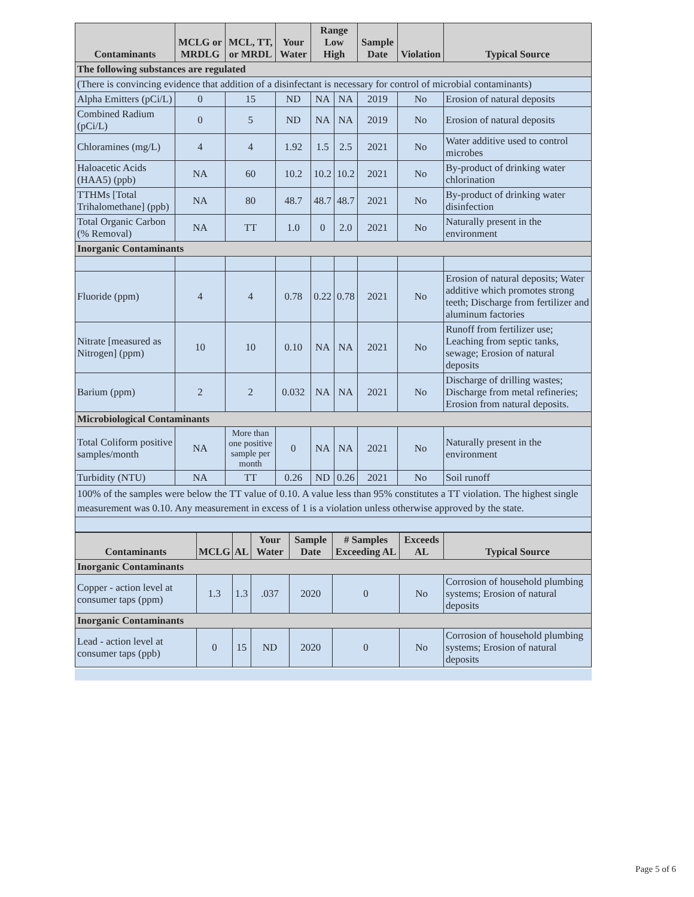| Contaminants | MCLG or MRDLG | MCL, TT, or MRDL | Your Water | Range Low High | | Sample Date | Violation | Typical Source |
| --- | --- | --- | --- | --- | --- | --- | --- | --- |
| The following substances are regulated | | | | | | | | |
| (There is convincing evidence that addition of a disinfectant is necessary for control of microbial contaminants) | | | | | | | | |
| Alpha Emitters (pCi/L) | 0 | 15 | ND | NA | NA | 2019 | No | Erosion of natural deposits |
| Combined Radium (pCi/L) | 0 | 5 | ND | NA | NA | 2019 | No | Erosion of natural deposits |
| Chloramines (mg/L) | 4 | 4 | 1.92 | 1.5 | 2.5 | 2021 | No | Water additive used to control microbes |
| Haloacetic Acids (HAA5) (ppb) | NA | 60 | 10.2 | 10.2 | 10.2 | 2021 | No | By-product of drinking water chlorination |
| TTHMs [Total Trihalomethane] (ppb) | NA | 80 | 48.7 | 48.7 | 48.7 | 2021 | No | By-product of drinking water disinfection |
| Total Organic Carbon (% Removal) | NA | TT | 1.0 | 0 | 2.0 | 2021 | No | Naturally present in the environment |
| Inorganic Contaminants | | | | | | | | |
| Fluoride (ppm) | 4 | 4 | 0.78 | 0.22 | 0.78 | 2021 | No | Erosion of natural deposits; Water additive which promotes strong teeth; Discharge from fertilizer and aluminum factories |
| Nitrate [measured as Nitrogen] (ppm) | 10 | 10 | 0.10 | NA | NA | 2021 | No | Runoff from fertilizer use; Leaching from septic tanks, sewage; Erosion of natural deposits |
| Barium (ppm) | 2 | 2 | 0.032 | NA | NA | 2021 | No | Discharge of drilling wastes; Discharge from metal refineries; Erosion from natural deposits. |
| Microbiological Contaminants | | | | | | | | |
| Total Coliform positive samples/month | NA | More than one positive sample per month | 0 | NA | NA | 2021 | No | Naturally present in the environment |
| Turbidity (NTU) | NA | TT | 0.26 | ND | 0.26 | 2021 | No | Soil runoff |
| 100% of the samples were below the TT value of 0.10. A value less than 95% constitutes a TT violation. The highest single measurement was 0.10. Any measurement in excess of 1 is a violation unless otherwise approved by the state. | | | | | | | | |
| Contaminants | MCLG | AL | Your Water | Sample Date | # Samples Exceeding AL | Exceeds AL | Typical Source |
| --- | --- | --- | --- | --- | --- | --- | --- |
| Inorganic Contaminants | | | | | | | |
| Copper - action level at consumer taps (ppm) | 1.3 | 1.3 | .037 | 2020 | 0 | No | Corrosion of household plumbing systems; Erosion of natural deposits |
| Inorganic Contaminants | | | | | | | |
| Lead - action level at consumer taps (ppb) | 0 | 15 | ND | 2020 | 0 | No | Corrosion of household plumbing systems; Erosion of natural deposits |
Page 5 of 6